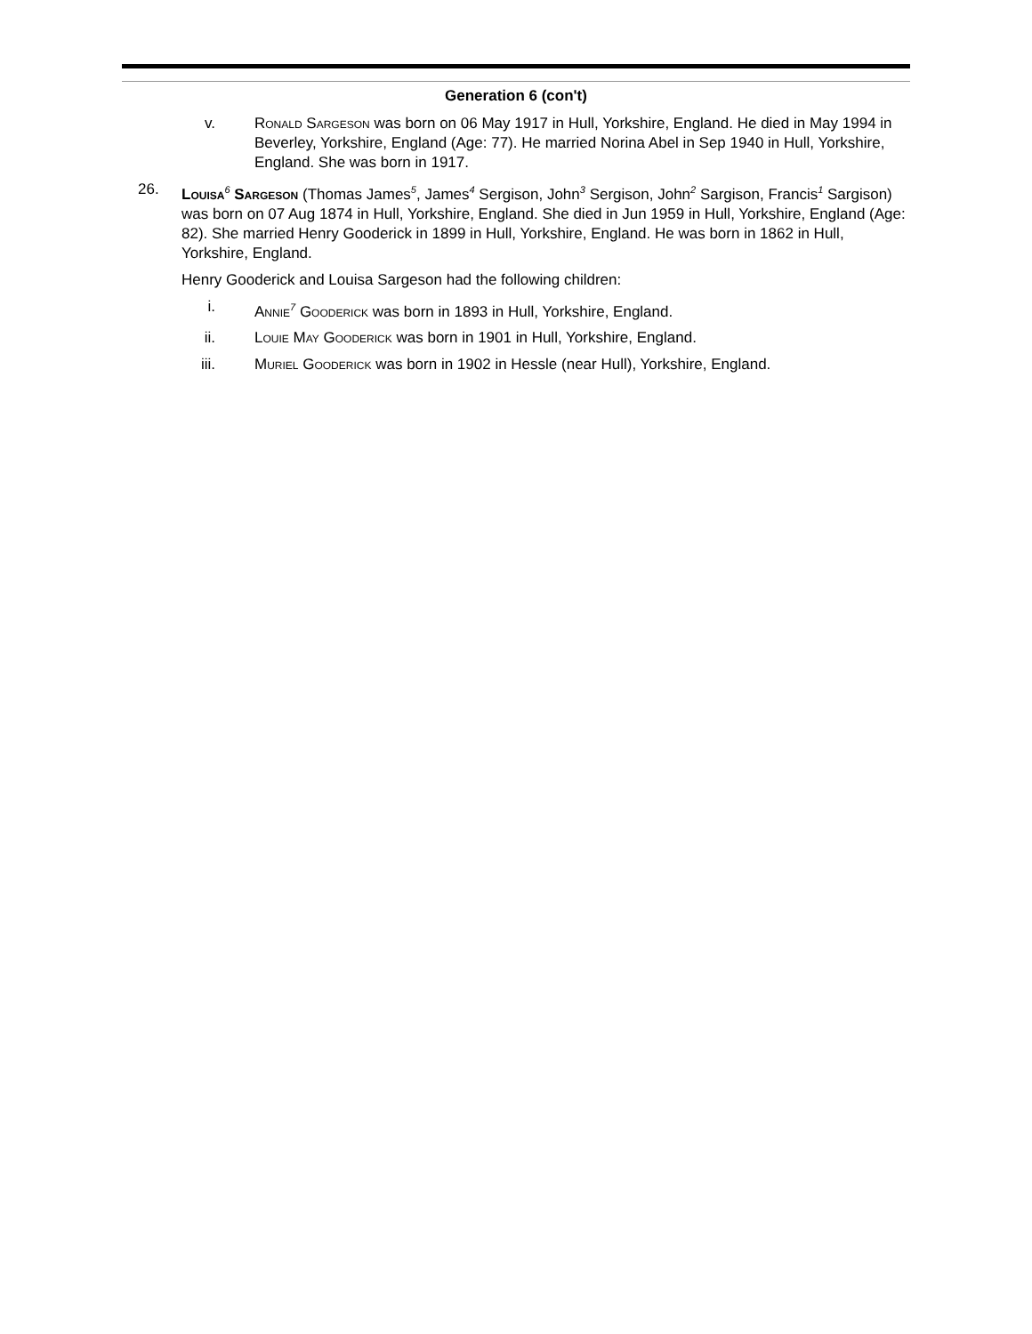Generation 6 (con't)
v. Ronald Sargeson was born on 06 May 1917 in Hull, Yorkshire, England. He died in May 1994 in Beverley, Yorkshire, England (Age: 77). He married Norina Abel in Sep 1940 in Hull, Yorkshire, England. She was born in 1917.
26. Louisa<sup>6</sup> Sargeson (Thomas James<sup>5</sup>, James<sup>4</sup> Sergison, John<sup>3</sup> Sergison, John<sup>2</sup> Sargison, Francis<sup>1</sup> Sargison) was born on 07 Aug 1874 in Hull, Yorkshire, England. She died in Jun 1959 in Hull, Yorkshire, England (Age: 82). She married Henry Gooderick in 1899 in Hull, Yorkshire, England. He was born in 1862 in Hull, Yorkshire, England.
Henry Gooderick and Louisa Sargeson had the following children:
i. Annie<sup>7</sup> Gooderick was born in 1893 in Hull, Yorkshire, England.
ii. Louie May Gooderick was born in 1901 in Hull, Yorkshire, England.
iii. Muriel Gooderick was born in 1902 in Hessle (near Hull), Yorkshire, England.